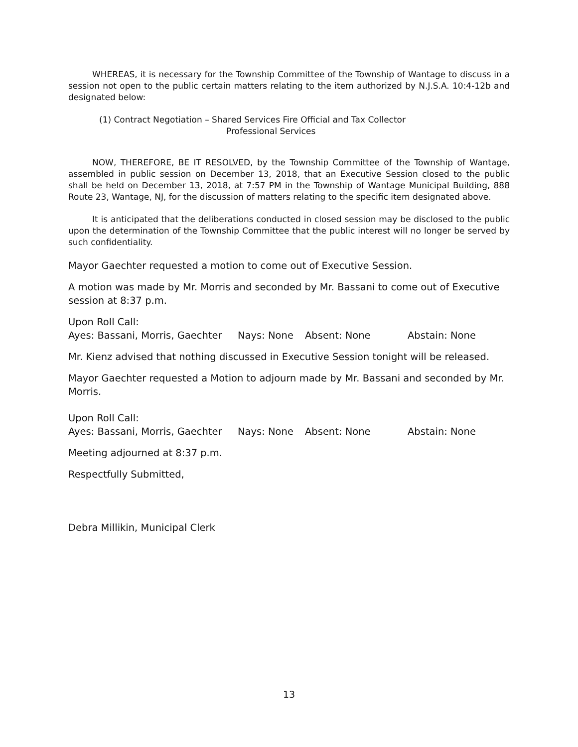WHEREAS, it is necessary for the Township Committee of the Township of Wantage to discuss in a session not open to the public certain matters relating to the item authorized by N.J.S.A. 10:4-12b and designated below:
(1) Contract Negotiation – Shared Services Fire Official and Tax Collector
Professional Services
NOW, THEREFORE, BE IT RESOLVED, by the Township Committee of the Township of Wantage, assembled in public session on December 13, 2018, that an Executive Session closed to the public shall be held on December 13, 2018, at 7:57 PM in the Township of Wantage Municipal Building, 888 Route 23, Wantage, NJ, for the discussion of matters relating to the specific item designated above.
It is anticipated that the deliberations conducted in closed session may be disclosed to the public upon the determination of the Township Committee that the public interest will no longer be served by such confidentiality.
Mayor Gaechter requested a motion to come out of Executive Session.
A motion was made by Mr. Morris and seconded by Mr. Bassani to come out of Executive session at 8:37 p.m.
Upon Roll Call:
Ayes: Bassani, Morris, Gaechter Nays: None Absent: None Abstain: None
Mr. Kienz advised that nothing discussed in Executive Session tonight will be released.
Mayor Gaechter requested a Motion to adjourn made by Mr. Bassani and seconded by Mr. Morris.
Upon Roll Call:
Ayes: Bassani, Morris, Gaechter Nays: None Absent: None Abstain: None
Meeting adjourned at 8:37 p.m.
Respectfully Submitted,
Debra Millikin, Municipal Clerk
13